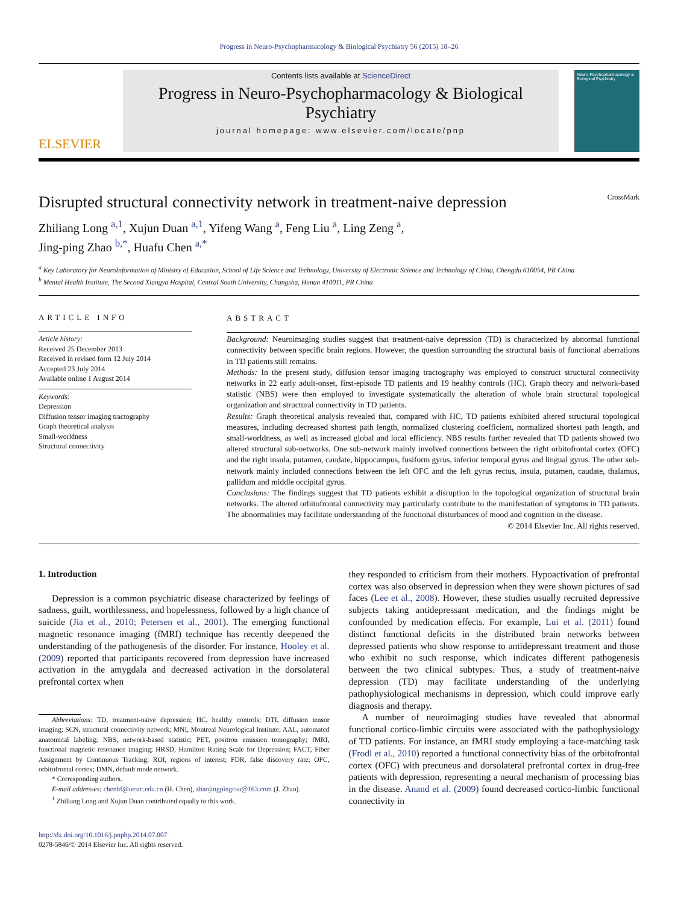Progress in Neuro-Psychopharmacology & Biological Psychiatry 56 (2015) 18–26
ELSEVIER
Contents lists available at ScienceDirect
Progress in Neuro-Psychopharmacology & Biological Psychiatry
journal homepage: www.elsevier.com/locate/pnp
Neuro-Psychopharmacology & Biological Psychiatry
Disrupted structural connectivity network in treatment-naive depression CrossMark
Zhiliang Long <sup>a,1</sup>, Xujun Duan <sup>a,1</sup>, Yifeng Wang <sup>a</sup>, Feng Liu <sup>a</sup>, Ling Zeng <sup>a</sup>,
Jing-ping Zhao <sup>b,*</sup>, Huafu Chen <sup>a,*</sup>
<sup>a</sup> Key Laboratory for NeuroInformation of Ministry of Education, School of Life Science and Technology, University of Electronic Science and Technology of China, Chengdu 610054, PR China
<sup>b</sup> Mental Health Institute, The Second Xiangya Hospital, Central South University, Changsha, Hunan 410011, PR China
ARTICLE INFO
Article history:
Received 25 December 2013
Received in revised form 12 July 2014
Accepted 23 July 2014
Available online 1 August 2014
Keywords:
Depression
Diffusion tensor imaging tractography
Graph theoretical analysis
Small-worldness
Structural connectivity
ABSTRACT
Background: Neuroimaging studies suggest that treatment-naive depression (TD) is characterized by abnormal functional connectivity between specific brain regions. However, the question surrounding the structural basis of functional aberrations in TD patients still remains.
Methods: In the present study, diffusion tensor imaging tractography was employed to construct structural connectivity networks in 22 early adult-onset, first-episode TD patients and 19 healthy controls (HC). Graph theory and network-based statistic (NBS) were then employed to investigate systematically the alteration of whole brain structural topological organization and structural connectivity in TD patients.
Results: Graph theoretical analysis revealed that, compared with HC, TD patients exhibited altered structural topological measures, including decreased shortest path length, normalized clustering coefficient, normalized shortest path length, and small-worldness, as well as increased global and local efficiency. NBS results further revealed that TD patients showed two altered structural sub-networks. One sub-network mainly involved connections between the right orbitofrontal cortex (OFC) and the right insula, putamen, caudate, hippocampus, fusiform gyrus, inferior temporal gyrus and lingual gyrus. The other sub-network mainly included connections between the left OFC and the left gyrus rectus, insula, putamen, caudate, thalamus, pallidum and middle occipital gyrus.
Conclusions: The findings suggest that TD patients exhibit a disruption in the topological organization of structural brain networks. The altered orbitofrontal connectivity may particularly contribute to the manifestation of symptoms in TD patients. The abnormalities may facilitate understanding of the functional disturbances of mood and cognition in the disease.
© 2014 Elsevier Inc. All rights reserved.
1. Introduction
Depression is a common psychiatric disease characterized by feelings of sadness, guilt, worthlessness, and hopelessness, followed by a high chance of suicide (Jia et al., 2010; Petersen et al., 2001). The emerging functional magnetic resonance imaging (fMRI) technique has recently deepened the understanding of the pathogenesis of the disorder. For instance, Hooley et al. (2009) reported that participants recovered from depression have increased activation in the amygdala and decreased activation in the dorsolateral prefrontal cortex when
Abbreviations: TD, treatment-naive depression; HC, healthy controls; DTI, diffusion tensor imaging; SCN, structural connectivity network; MNI, Montreal Neurological Institute; AAL, automated anatomical labeling; NBS, network-based statistic; PET, positron emission tomography; fMRI, functional magnetic resonance imaging; HRSD, Hamilton Rating Scale for Depression; FACT, Fiber Assignment by Continuous Tracking; ROI, regions of interest; FDR, false discovery rate; OFC, orbitofrontal cortex; DMN, default mode network.
* Corresponding authors.
E-mail addresses: chenhf@uestc.edu.cn (H. Chen), zhaojingpingcsu@163.com (J. Zhao).
<sup>1</sup> Zhiliang Long and Xujun Duan contributed equally to this work.
http://dx.doi.org/10.1016/j.pnpbp.2014.07.007
0278-5846/© 2014 Elsevier Inc. All rights reserved.
they responded to criticism from their mothers. Hypoactivation of prefrontal cortex was also observed in depression when they were shown pictures of sad faces (Lee et al., 2008). However, these studies usually recruited depressive subjects taking antidepressant medication, and the findings might be confounded by medication effects. For example, Lui et al. (2011) found distinct functional deficits in the distributed brain networks between depressed patients who show response to antidepressant treatment and those who exhibit no such response, which indicates different pathogenesis between the two clinical subtypes. Thus, a study of treatment-naive depression (TD) may facilitate understanding of the underlying pathophysiological mechanisms in depression, which could improve early diagnosis and therapy.
A number of neuroimaging studies have revealed that abnormal functional cortico-limbic circuits were associated with the pathophysiology of TD patients. For instance, an fMRI study employing a face-matching task (Frodl et al., 2010) reported a functional connectivity bias of the orbitofrontal cortex (OFC) with precuneus and dorsolateral prefrontal cortex in drug-free patients with depression, representing a neural mechanism of processing bias in the disease. Anand et al. (2009) found decreased cortico-limbic functional connectivity in